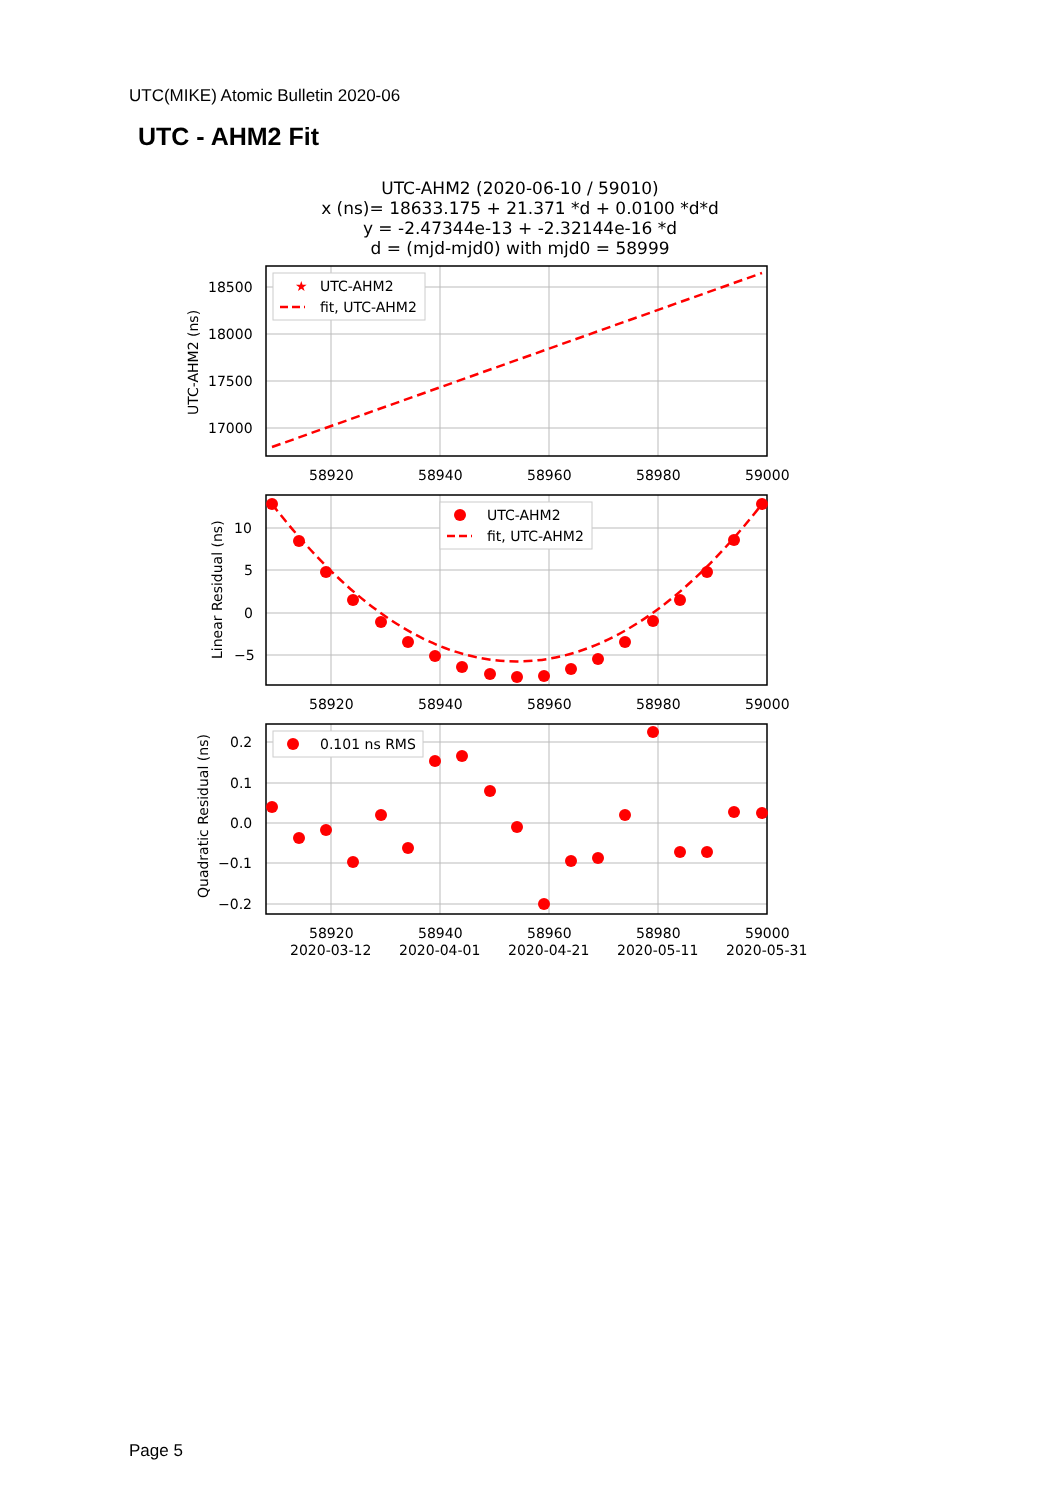UTC(MIKE) Atomic Bulletin 2020-06
UTC - AHM2 Fit
UTC-AHM2 (2020-06-10 / 59010)
x (ns)= 18633.175 + 21.371 *d + 0.0100 *d*d
y = -2.47344e-13 + -2.32144e-16 *d
d = (mjd-mjd0) with mjd0 = 58999
18500
18000
17500
17000
58920
58940
58960
58980
59000
UTC-AHM2 (ns)
★
UTC-AHM2
fit, UTC-AHM2
10
5
0
−5
58920
58940
58960
58980
59000
Linear Residual (ns)
UTC-AHM2
fit, UTC-AHM2
0.2
0.1
0.0
−0.1
−0.2
58920
58940
58960
58980
59000
2020-03-12
2020-04-01
2020-04-21
2020-05-11
2020-05-31
Quadratic Residual (ns)
0.101 ns RMS
Page 5